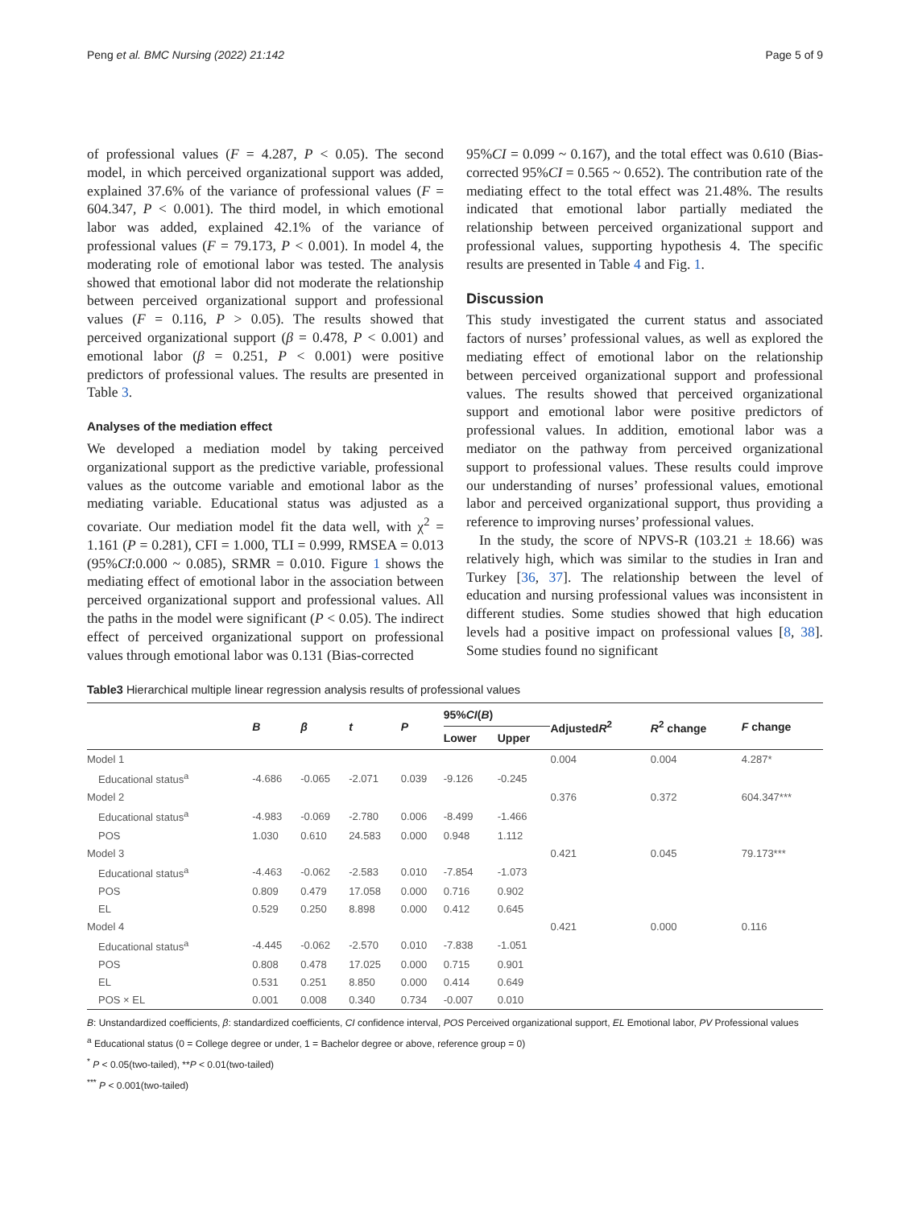Peng et al. BMC Nursing (2022) 21:142 Page 5 of 9
of professional values (F = 4.287, P < 0.05). The second model, in which perceived organizational support was added, explained 37.6% of the variance of professional values (F = 604.347, P < 0.001). The third model, in which emotional labor was added, explained 42.1% of the variance of professional values (F = 79.173, P < 0.001). In model 4, the moderating role of emotional labor was tested. The analysis showed that emotional labor did not moderate the relationship between perceived organizational support and professional values (F = 0.116, P > 0.05). The results showed that perceived organizational support (β = 0.478, P < 0.001) and emotional labor (β = 0.251, P < 0.001) were positive predictors of professional values. The results are presented in Table 3.
Analyses of the mediation effect
We developed a mediation model by taking perceived organizational support as the predictive variable, professional values as the outcome variable and emotional labor as the mediating variable. Educational status was adjusted as a covariate. Our mediation model fit the data well, with χ<sup>2</sup> = 1.161 (P = 0.281), CFI = 1.000, TLI = 0.999, RMSEA = 0.013 (95%CI:0.000 ~ 0.085), SRMR = 0.010. Figure 1 shows the mediating effect of emotional labor in the association between perceived organizational support and professional values. All the paths in the model were significant (P < 0.05). The indirect effect of perceived organizational support on professional values through emotional labor was 0.131 (Bias-corrected
95%CI = 0.099 ~ 0.167), and the total effect was 0.610 (Bias-corrected 95%CI = 0.565 ~ 0.652). The contribution rate of the mediating effect to the total effect was 21.48%. The results indicated that emotional labor partially mediated the relationship between perceived organizational support and professional values, supporting hypothesis 4. The specific results are presented in Table 4 and Fig. 1.
Discussion
This study investigated the current status and associated factors of nurses’ professional values, as well as explored the mediating effect of emotional labor on the relationship between perceived organizational support and professional values. The results showed that perceived organizational support and emotional labor were positive predictors of professional values. In addition, emotional labor was a mediator on the pathway from perceived organizational support to professional values. These results could improve our understanding of nurses’ professional values, emotional labor and perceived organizational support, thus providing a reference to improving nurses’ professional values.
In the study, the score of NPVS-R (103.21 ± 18.66) was relatively high, which was similar to the studies in Iran and Turkey [36, 37]. The relationship between the level of education and nursing professional values was inconsistent in different studies. Some studies showed that high education levels had a positive impact on professional values [8, 38]. Some studies found no significant
Table3 Hierarchical multiple linear regression analysis results of professional values
| | B | β | t | P | 95% CI ( B ) | | Adjusted R<sup>2</sup> | R<sup>2</sup> change | F change |
| --- | --- | --- | --- | --- | --- | --- | --- | --- | --- |
| | | | | | Lower | Upper | | | |
| Model 1 | | | | | | | 0.004 | 0.004 | 4.287* |
| Educational status<sup>a</sup> | -4.686 | -0.065 | -2.071 | 0.039 | -9.126 | -0.245 | | | |
| Model 2 | | | | | | | 0.376 | 0.372 | 604.347*** |
| Educational status<sup>a</sup> | -4.983 | -0.069 | -2.780 | 0.006 | -8.499 | -1.466 | | | |
| POS | 1.030 | 0.610 | 24.583 | 0.000 | 0.948 | 1.112 | | | |
| Model 3 | | | | | | | 0.421 | 0.045 | 79.173*** |
| Educational status<sup>a</sup> | -4.463 | -0.062 | -2.583 | 0.010 | -7.854 | -1.073 | | | |
| POS | 0.809 | 0.479 | 17.058 | 0.000 | 0.716 | 0.902 | | | |
| EL | 0.529 | 0.250 | 8.898 | 0.000 | 0.412 | 0.645 | | | |
| Model 4 | | | | | | | 0.421 | 0.000 | 0.116 |
| Educational status<sup>a</sup> | -4.445 | -0.062 | -2.570 | 0.010 | -7.838 | -1.051 | | | |
| POS | 0.808 | 0.478 | 17.025 | 0.000 | 0.715 | 0.901 | | | |
| EL | 0.531 | 0.251 | 8.850 | 0.000 | 0.414 | 0.649 | | | |
| POS × EL | 0.001 | 0.008 | 0.340 | 0.734 | -0.007 | 0.010 | | | |
B: Unstandardized coefficients, β: standardized coefficients, CI confidence interval, POS Perceived organizational support, EL Emotional labor, PV Professional values
<sup>a</sup> Educational status (0 = College degree or under, 1 = Bachelor degree or above, reference group = 0)
<sup>*</sup> P < 0.05(two-tailed), **P < 0.01(two-tailed)
<sup>***</sup> P < 0.001(two-tailed)